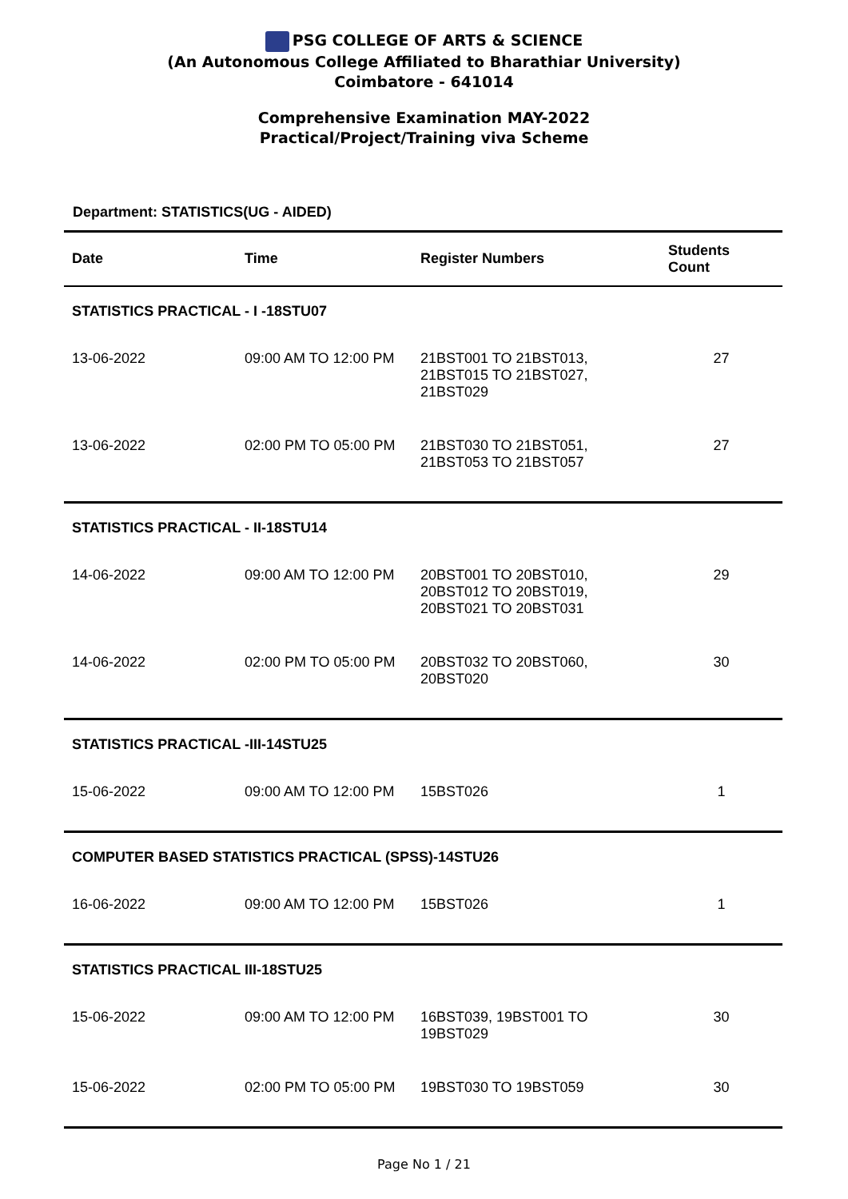PSG COLLEGE OF ARTS & SCIENCE
(An Autonomous College Affiliated to Bharathiar University)
Coimbatore - 641014
Comprehensive Examination MAY-2022
Practical/Project/Training viva Scheme
Department: STATISTICS(UG - AIDED)
| Date | Time | Register Numbers | Students Count |
| --- | --- | --- | --- |
| STATISTICS PRACTICAL - I -18STU07 | | | |
| 13-06-2022 | 09:00 AM TO 12:00 PM | 21BST001 TO 21BST013, 21BST015 TO 21BST027, 21BST029 | 27 |
| 13-06-2022 | 02:00 PM TO 05:00 PM | 21BST030 TO 21BST051, 21BST053 TO 21BST057 | 27 |
| STATISTICS PRACTICAL - II-18STU14 | | | |
| 14-06-2022 | 09:00 AM TO 12:00 PM | 20BST001 TO 20BST010, 20BST012 TO 20BST019, 20BST021 TO 20BST031 | 29 |
| 14-06-2022 | 02:00 PM TO 05:00 PM | 20BST032 TO 20BST060, 20BST020 | 30 |
| STATISTICS PRACTICAL -III-14STU25 | | | |
| 15-06-2022 | 09:00 AM TO 12:00 PM | 15BST026 | 1 |
| COMPUTER BASED STATISTICS PRACTICAL (SPSS)-14STU26 | | | |
| 16-06-2022 | 09:00 AM TO 12:00 PM | 15BST026 | 1 |
| STATISTICS PRACTICAL III-18STU25 | | | |
| 15-06-2022 | 09:00 AM TO 12:00 PM | 16BST039, 19BST001 TO 19BST029 | 30 |
| 15-06-2022 | 02:00 PM TO 05:00 PM | 19BST030 TO 19BST059 | 30 |
Page No 1 / 21